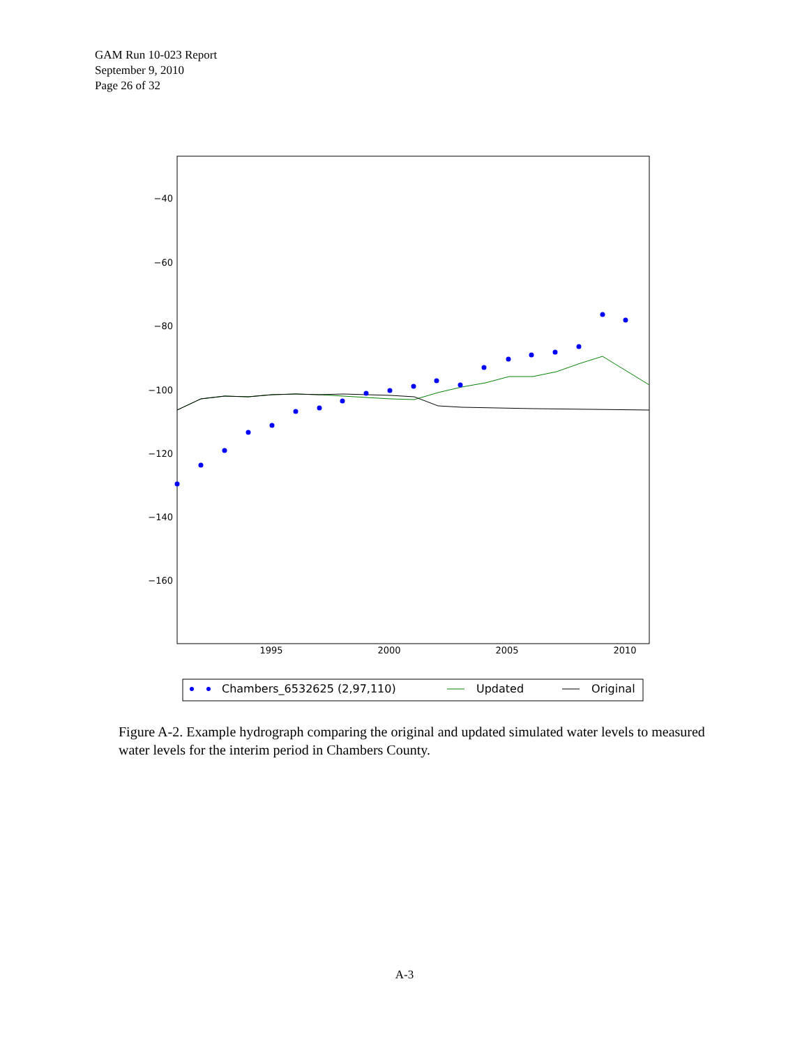GAM Run 10-023 Report
September 9, 2010
Page 26 of 32
−40
−60
−80
−100
−120
−140
−160
1995
2000
2005
2010
Chambers_6532625 (2,97,110)
Updated
Original
Figure A-2. Example hydrograph comparing the original and updated simulated water levels to measured water levels for the interim period in Chambers County.
A-3